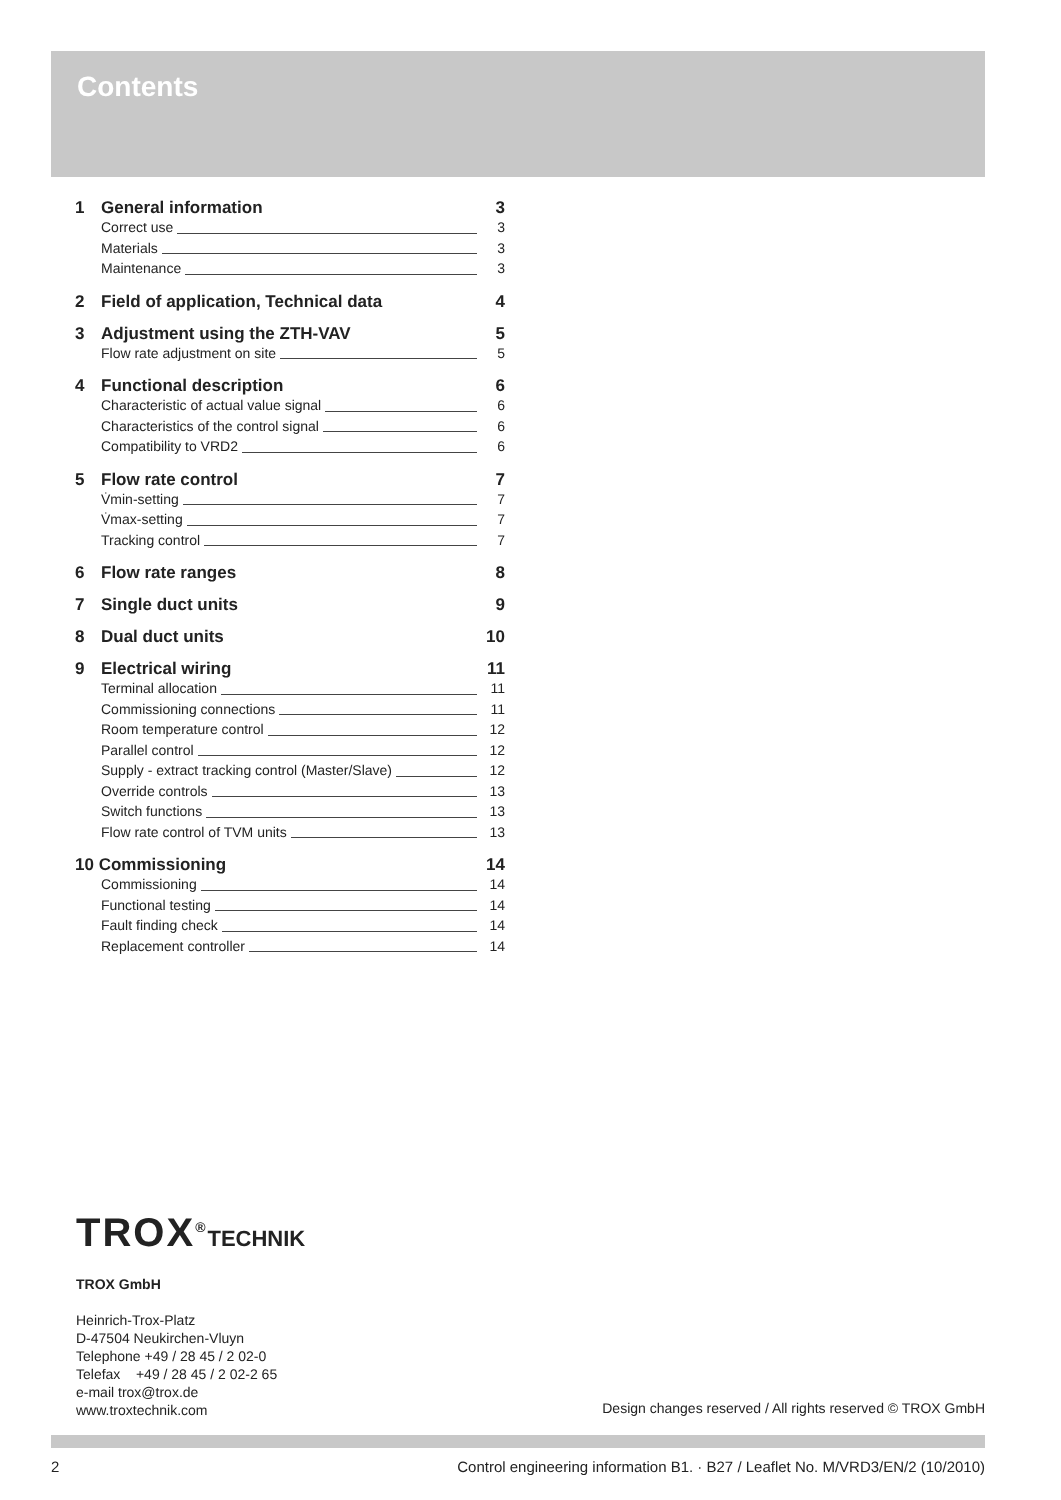Contents
1 General information 3
Correct use 3
Materials 3
Maintenance 3
2 Field of application, Technical data 4
3 Adjustment using the ZTH-VAV 5
Flow rate adjustment on site 5
4 Functional description 6
Characteristic of actual value signal 6
Characteristics of the control signal 6
Compatibility to VRD2 6
5 Flow rate control 7
V̇min-setting 7
V̇max-setting 7
Tracking control 7
6 Flow rate ranges 8
7 Single duct units 9
8 Dual duct units 10
9 Electrical wiring 11
Terminal allocation 11
Commissioning connections 11
Room temperature control 12
Parallel control 12
Supply - extract tracking control (Master/Slave) 12
Override controls 13
Switch functions 13
Flow rate control of TVM units 13
10 Commissioning 14
Commissioning 14
Functional testing 14
Fault finding check 14
Replacement controller 14
TROX<sup>®</sup>TECHNIK
TROX GmbH
Heinrich-Trox-Platz
D-47504 Neukirchen-Vluyn
Telephone +49 / 28 45 / 2 02-0
Telefax +49 / 28 45 / 2 02-2 65
e-mail trox@trox.de
www.troxtechnik.com
Design changes reserved / All rights reserved © TROX GmbH
2
Control engineering information B1. · B27 / Leaflet No. M/VRD3/EN/2 (10/2010)